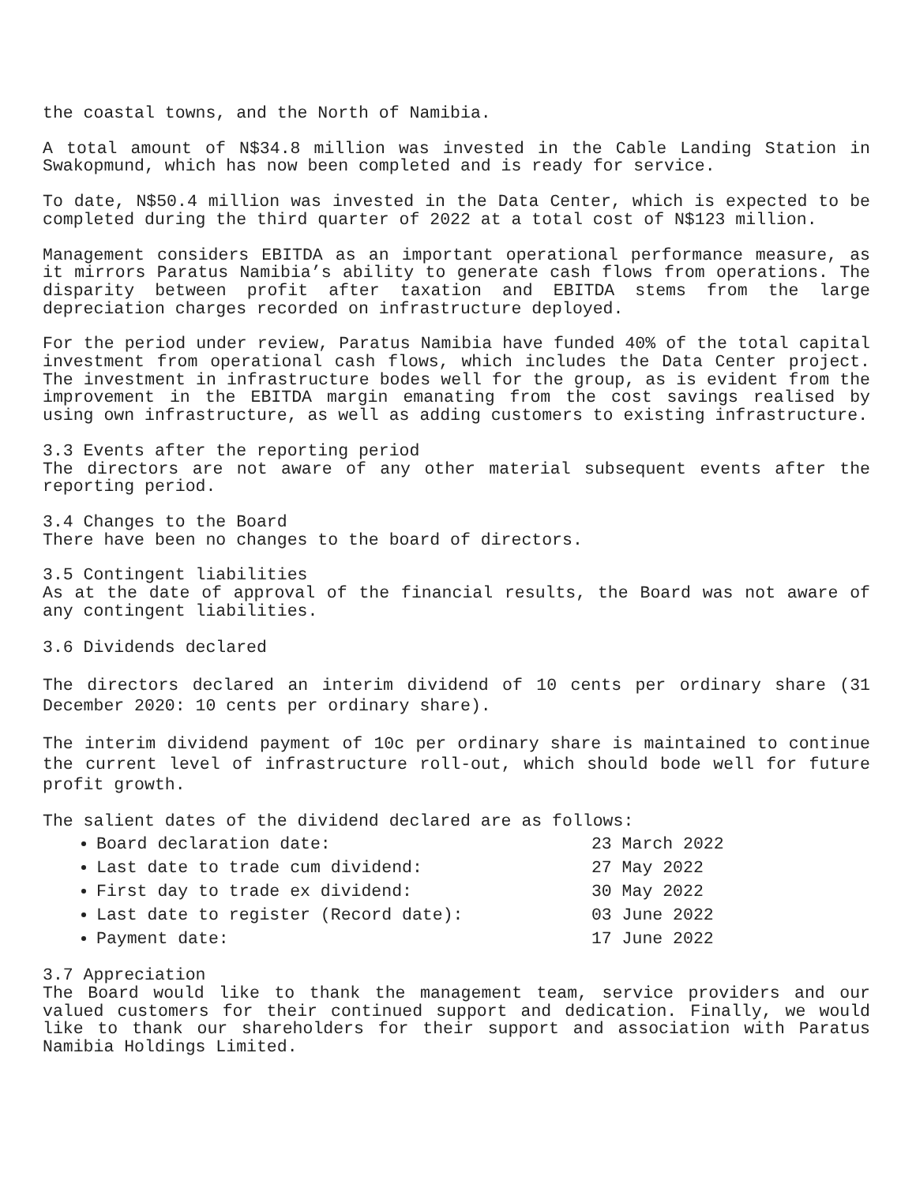the coastal towns, and the North of Namibia.
A total amount of N$34.8 million was invested in the Cable Landing Station in Swakopmund, which has now been completed and is ready for service.
To date, N$50.4 million was invested in the Data Center, which is expected to be completed during the third quarter of 2022 at a total cost of N$123 million.
Management considers EBITDA as an important operational performance measure, as it mirrors Paratus Namibia’s ability to generate cash flows from operations. The disparity between profit after taxation and EBITDA stems from the large depreciation charges recorded on infrastructure deployed.
For the period under review, Paratus Namibia have funded 40% of the total capital investment from operational cash flows, which includes the Data Center project. The investment in infrastructure bodes well for the group, as is evident from the improvement in the EBITDA margin emanating from the cost savings realised by using own infrastructure, as well as adding customers to existing infrastructure.
3.3 Events after the reporting period
The directors are not aware of any other material subsequent events after the reporting period.
3.4 Changes to the Board
There have been no changes to the board of directors.
3.5 Contingent liabilities
As at the date of approval of the financial results, the Board was not aware of any contingent liabilities.
3.6 Dividends declared
The directors declared an interim dividend of 10 cents per ordinary share (31 December 2020: 10 cents per ordinary share).
The interim dividend payment of 10c per ordinary share is maintained to continue the current level of infrastructure roll-out, which should bode well for future profit growth.
The salient dates of the dividend declared are as follows:
Board declaration date: 23 March 2022
Last date to trade cum dividend: 27 May 2022
First day to trade ex dividend: 30 May 2022
Last date to register (Record date): 03 June 2022
Payment date: 17 June 2022
3.7 Appreciation
The Board would like to thank the management team, service providers and our valued customers for their continued support and dedication. Finally, we would like to thank our shareholders for their support and association with Paratus Namibia Holdings Limited.